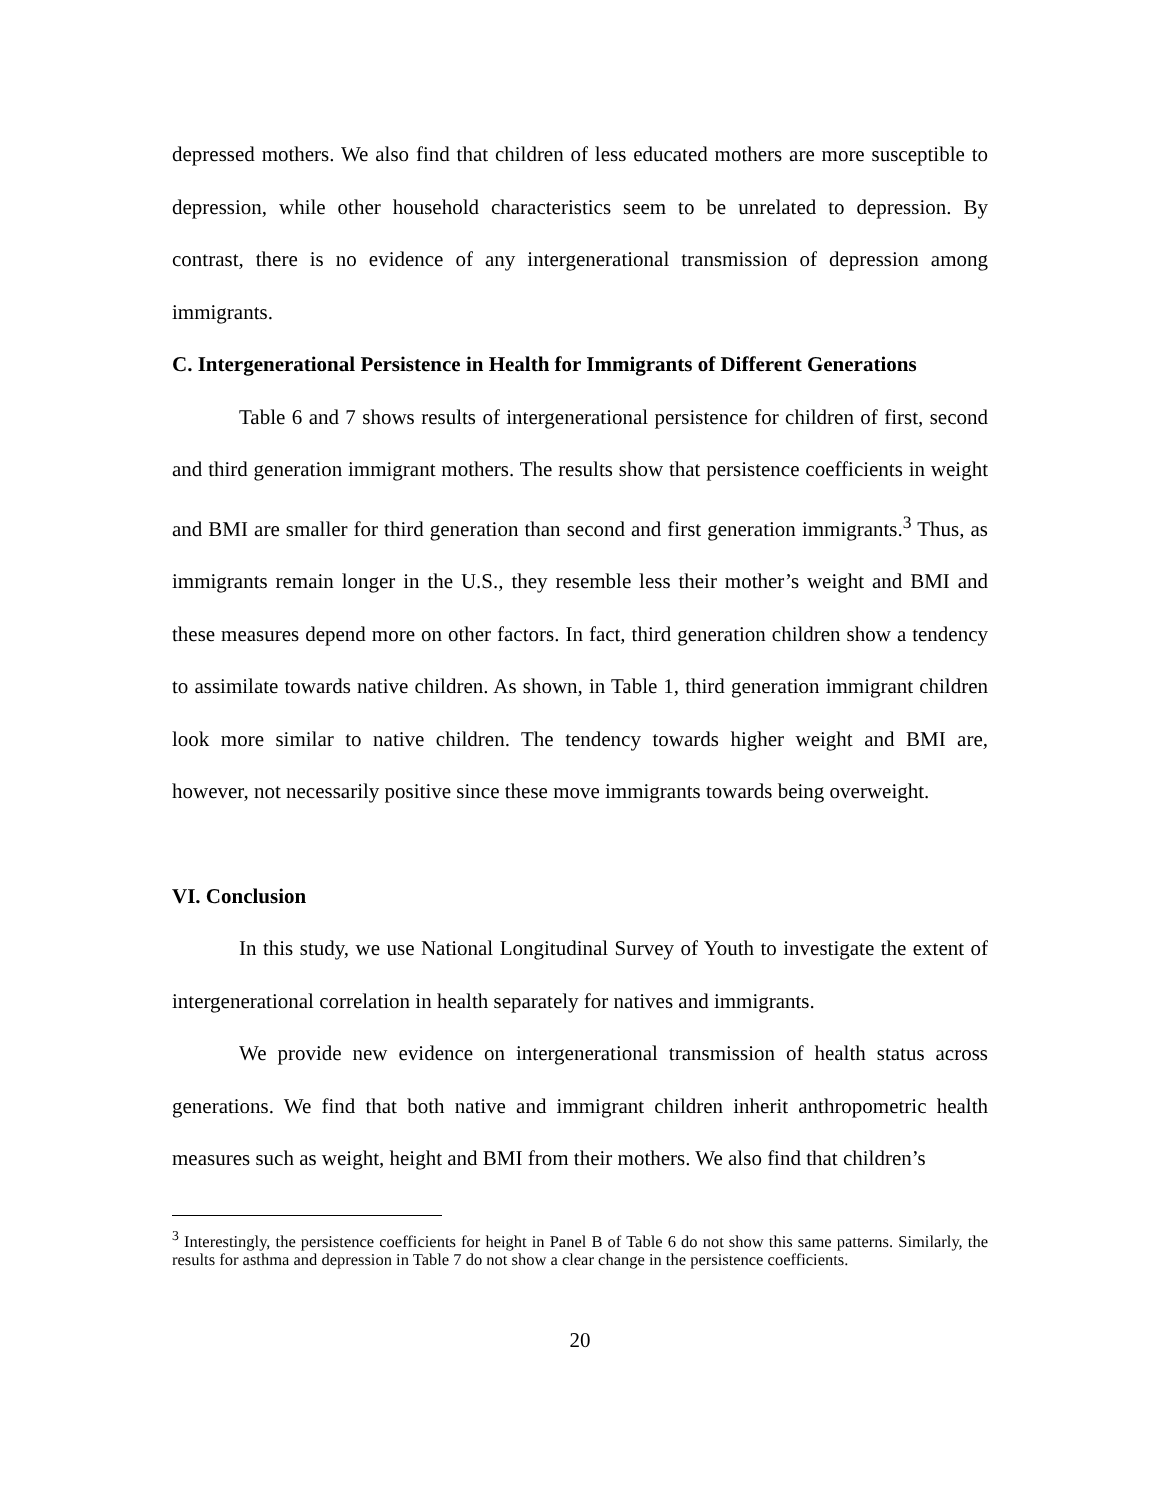depressed mothers. We also find that children of less educated mothers are more susceptible to depression, while other household characteristics seem to be unrelated to depression. By contrast, there is no evidence of any intergenerational transmission of depression among immigrants.
C. Intergenerational Persistence in Health for Immigrants of Different Generations
Table 6 and 7 shows results of intergenerational persistence for children of first, second and third generation immigrant mothers. The results show that persistence coefficients in weight and BMI are smaller for third generation than second and first generation immigrants.<sup>3</sup> Thus, as immigrants remain longer in the U.S., they resemble less their mother’s weight and BMI and these measures depend more on other factors. In fact, third generation children show a tendency to assimilate towards native children. As shown, in Table 1, third generation immigrant children look more similar to native children. The tendency towards higher weight and BMI are, however, not necessarily positive since these move immigrants towards being overweight.
VI. Conclusion
In this study, we use National Longitudinal Survey of Youth to investigate the extent of intergenerational correlation in health separately for natives and immigrants.
We provide new evidence on intergenerational transmission of health status across generations. We find that both native and immigrant children inherit anthropometric health measures such as weight, height and BMI from their mothers. We also find that children’s
<sup>3</sup> Interestingly, the persistence coefficients for height in Panel B of Table 6 do not show this same patterns. Similarly, the results for asthma and depression in Table 7 do not show a clear change in the persistence coefficients.
20